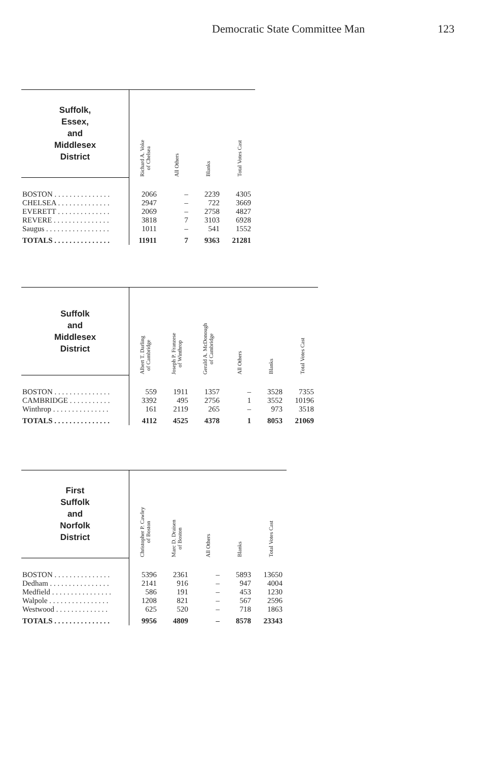Democratic State Committee Man 123
| Suffolk, Essex, and Middlesex District | Richard A. Voke of Chelsea | All Others | Blanks | Total Votes Cast |
| --- | --- | --- | --- | --- |
| BOSTON . . . . . . . . . . . . . . . | 2066 | – | 2239 | 4305 |
| CHELSEA . . . . . . . . . . . . . . | 2947 | – | 722 | 3669 |
| EVERETT . . . . . . . . . . . . . . | 2069 | – | 2758 | 4827 |
| REVERE . . . . . . . . . . . . . . . | 3818 | 7 | 3103 | 6928 |
| Saugus . . . . . . . . . . . . . . . . . | 1011 | – | 541 | 1552 |
| TOTALS . . . . . . . . . . . . . . . | 11911 | 7 | 9363 | 21281 |
| Suffolk and Middlesex District | Albert T. Darling of Cambridge | Joseph P. Franzese of Winthrop | Gerald A. McDonough of Cambridge | All Others | Blanks | Total Votes Cast |
| --- | --- | --- | --- | --- | --- | --- |
| BOSTON . . . . . . . . . . . . . . . | 559 | 1911 | 1357 | – | 3528 | 7355 |
| CAMBRIDGE . . . . . . . . . . . | 3392 | 495 | 2756 | 1 | 3552 | 10196 |
| Winthrop . . . . . . . . . . . . . . . | 161 | 2119 | 265 | – | 973 | 3518 |
| TOTALS . . . . . . . . . . . . . . . | 4112 | 4525 | 4378 | 1 | 8053 | 21069 |
| First Suffolk and Norfolk District | Christopher P. Cawley of Boston | Marc D. Draisen of Boston | All Others | Blanks | Total Votes Cast |
| --- | --- | --- | --- | --- | --- |
| BOSTON . . . . . . . . . . . . . . . | 5396 | 2361 | – | 5893 | 13650 |
| Dedham . . . . . . . . . . . . . . . . | 2141 | 916 | – | 947 | 4004 |
| Medfield . . . . . . . . . . . . . . . . | 586 | 191 | – | 453 | 1230 |
| Walpole . . . . . . . . . . . . . . . . | 1208 | 821 | – | 567 | 2596 |
| Westwood . . . . . . . . . . . . . . | 625 | 520 | – | 718 | 1863 |
| TOTALS . . . . . . . . . . . . . . . | 9956 | 4809 | – | 8578 | 23343 |